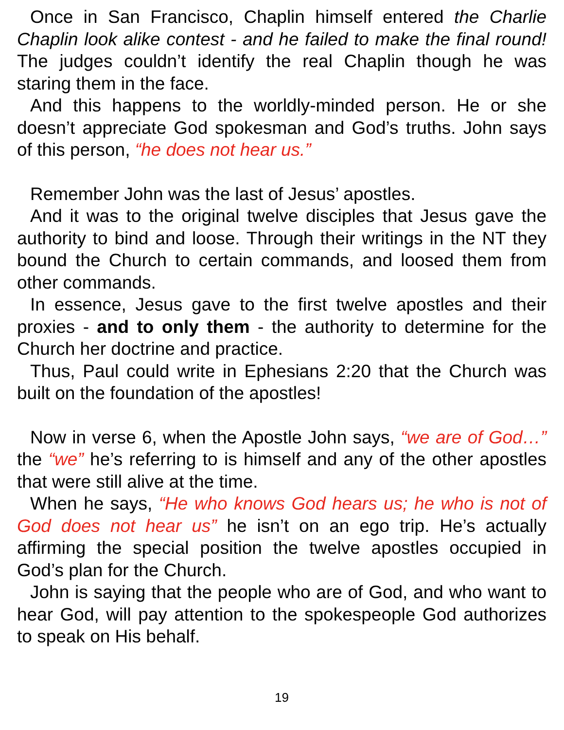Once in San Francisco, Chaplin himself entered the Charlie Chaplin look alike contest - and he failed to make the final round! The judges couldn’t identify the real Chaplin though he was staring them in the face.
And this happens to the worldly-minded person. He or she doesn’t appreciate God spokesman and God’s truths. John says of this person, “he does not hear us.”
Remember John was the last of Jesus’ apostles.
And it was to the original twelve disciples that Jesus gave the authority to bind and loose. Through their writings in the NT they bound the Church to certain commands, and loosed them from other commands.
In essence, Jesus gave to the first twelve apostles and their proxies - and to only them - the authority to determine for the Church her doctrine and practice.
Thus, Paul could write in Ephesians 2:20 that the Church was built on the foundation of the apostles!
Now in verse 6, when the Apostle John says, “we are of God…” the “we” he’s referring to is himself and any of the other apostles that were still alive at the time.
When he says, “He who knows God hears us; he who is not of God does not hear us” he isn’t on an ego trip. He’s actually affirming the special position the twelve apostles occupied in God’s plan for the Church.
John is saying that the people who are of God, and who want to hear God, will pay attention to the spokespeople God authorizes to speak on His behalf.
19